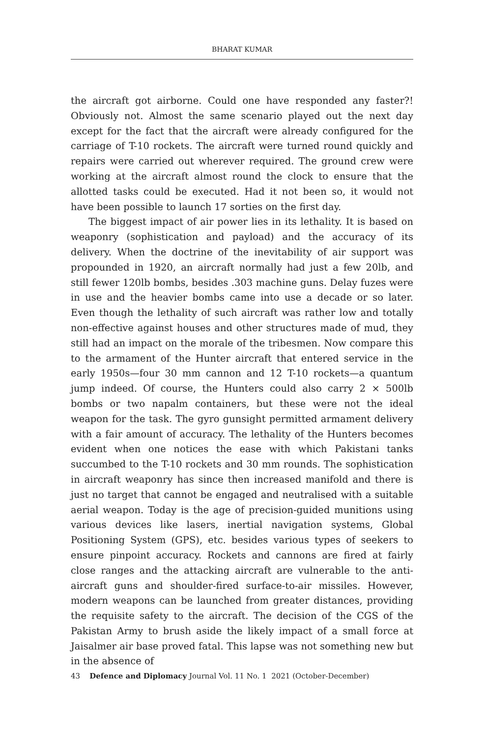BHARAT KUMAR
the aircraft got airborne. Could one have responded any faster?! Obviously not. Almost the same scenario played out the next day except for the fact that the aircraft were already configured for the carriage of T-10 rockets. The aircraft were turned round quickly and repairs were carried out wherever required. The ground crew were working at the aircraft almost round the clock to ensure that the allotted tasks could be executed. Had it not been so, it would not have been possible to launch 17 sorties on the first day.
The biggest impact of air power lies in its lethality. It is based on weaponry (sophistication and payload) and the accuracy of its delivery. When the doctrine of the inevitability of air support was propounded in 1920, an aircraft normally had just a few 20lb, and still fewer 120lb bombs, besides .303 machine guns. Delay fuzes were in use and the heavier bombs came into use a decade or so later. Even though the lethality of such aircraft was rather low and totally non-effective against houses and other structures made of mud, they still had an impact on the morale of the tribesmen. Now compare this to the armament of the Hunter aircraft that entered service in the early 1950s—four 30 mm cannon and 12 T-10 rockets—a quantum jump indeed. Of course, the Hunters could also carry 2 × 500lb bombs or two napalm containers, but these were not the ideal weapon for the task. The gyro gunsight permitted armament delivery with a fair amount of accuracy. The lethality of the Hunters becomes evident when one notices the ease with which Pakistani tanks succumbed to the T-10 rockets and 30 mm rounds. The sophistication in aircraft weaponry has since then increased manifold and there is just no target that cannot be engaged and neutralised with a suitable aerial weapon. Today is the age of precision-guided munitions using various devices like lasers, inertial navigation systems, Global Positioning System (GPS), etc. besides various types of seekers to ensure pinpoint accuracy. Rockets and cannons are fired at fairly close ranges and the attacking aircraft are vulnerable to the anti-aircraft guns and shoulder-fired surface-to-air missiles. However, modern weapons can be launched from greater distances, providing the requisite safety to the aircraft. The decision of the CGS of the Pakistan Army to brush aside the likely impact of a small force at Jaisalmer air base proved fatal. This lapse was not something new but in the absence of
43 Defence and Diplomacy Journal Vol. 11 No. 1 2021 (October-December)